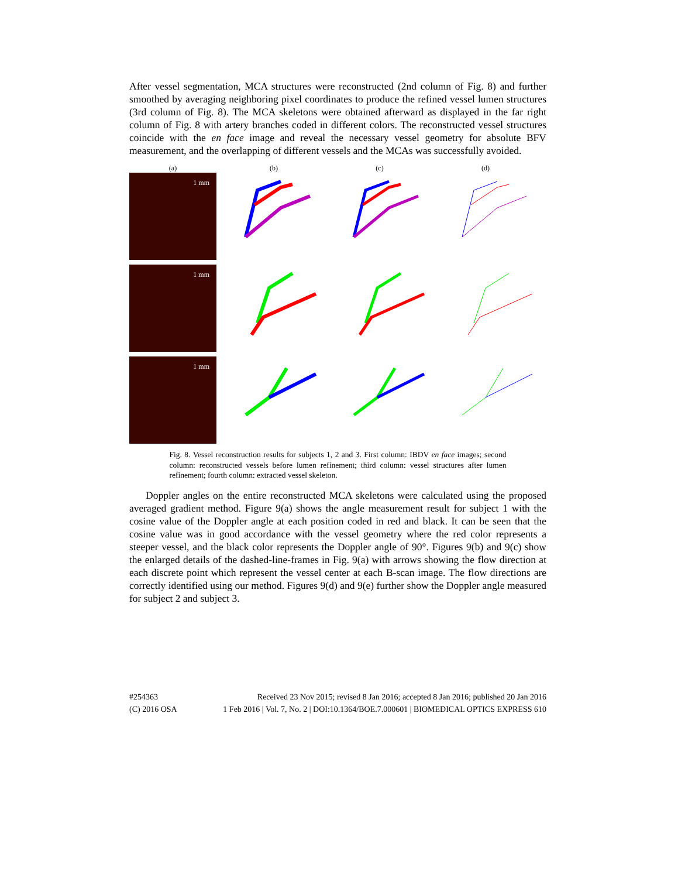After vessel segmentation, MCA structures were reconstructed (2nd column of Fig. 8) and further smoothed by averaging neighboring pixel coordinates to produce the refined vessel lumen structures (3rd column of Fig. 8). The MCA skeletons were obtained afterward as displayed in the far right column of Fig. 8 with artery branches coded in different colors. The reconstructed vessel structures coincide with the en face image and reveal the necessary vessel geometry for absolute BFV measurement, and the overlapping of different vessels and the MCAs was successfully avoided.
(a) (b) (c) (d)
1 mm
1 mm
1 mm
Fig. 8. Vessel reconstruction results for subjects 1, 2 and 3. First column: IBDV en face images; second column: reconstructed vessels before lumen refinement; third column: vessel structures after lumen refinement; fourth column: extracted vessel skeleton.
Doppler angles on the entire reconstructed MCA skeletons were calculated using the proposed averaged gradient method. Figure 9(a) shows the angle measurement result for subject 1 with the cosine value of the Doppler angle at each position coded in red and black. It can be seen that the cosine value was in good accordance with the vessel geometry where the red color represents a steeper vessel, and the black color represents the Doppler angle of 90°. Figures 9(b) and 9(c) show the enlarged details of the dashed-line-frames in Fig. 9(a) with arrows showing the flow direction at each discrete point which represent the vessel center at each B-scan image. The flow directions are correctly identified using our method. Figures 9(d) and 9(e) further show the Doppler angle measured for subject 2 and subject 3.
#254363 Received 23 Nov 2015; revised 8 Jan 2016; accepted 8 Jan 2016; published 20 Jan 2016
(C) 2016 OSA 1 Feb 2016 | Vol. 7, No. 2 | DOI:10.1364/BOE.7.000601 | BIOMEDICAL OPTICS EXPRESS 610